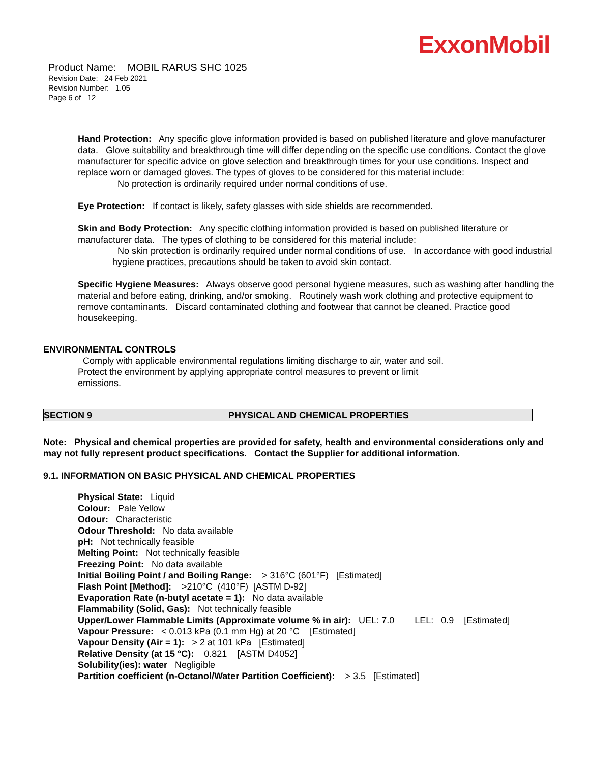ExxonMobil
Product Name: MOBIL RARUS SHC 1025
Revision Date: 24 Feb 2021
Revision Number: 1.05
Page 6 of 12
Hand Protection: Any specific glove information provided is based on published literature and glove manufacturer data. Glove suitability and breakthrough time will differ depending on the specific use conditions. Contact the glove manufacturer for specific advice on glove selection and breakthrough times for your use conditions. Inspect and replace worn or damaged gloves. The types of gloves to be considered for this material include:
No protection is ordinarily required under normal conditions of use.
Eye Protection: If contact is likely, safety glasses with side shields are recommended.
Skin and Body Protection: Any specific clothing information provided is based on published literature or manufacturer data. The types of clothing to be considered for this material include:
No skin protection is ordinarily required under normal conditions of use. In accordance with good industrial hygiene practices, precautions should be taken to avoid skin contact.
Specific Hygiene Measures: Always observe good personal hygiene measures, such as washing after handling the material and before eating, drinking, and/or smoking. Routinely wash work clothing and protective equipment to remove contaminants. Discard contaminated clothing and footwear that cannot be cleaned. Practice good housekeeping.
ENVIRONMENTAL CONTROLS
Comply with applicable environmental regulations limiting discharge to air, water and soil. Protect the environment by applying appropriate control measures to prevent or limit emissions.
SECTION 9 PHYSICAL AND CHEMICAL PROPERTIES
Note: Physical and chemical properties are provided for safety, health and environmental considerations only and may not fully represent product specifications. Contact the Supplier for additional information.
9.1. INFORMATION ON BASIC PHYSICAL AND CHEMICAL PROPERTIES
Physical State: Liquid
Colour: Pale Yellow
Odour: Characteristic
Odour Threshold: No data available
pH: Not technically feasible
Melting Point: Not technically feasible
Freezing Point: No data available
Initial Boiling Point / and Boiling Range: > 316°C (601°F) [Estimated]
Flash Point [Method]: >210°C (410°F) [ASTM D-92]
Evaporation Rate (n-butyl acetate = 1): No data available
Flammability (Solid, Gas): Not technically feasible
Upper/Lower Flammable Limits (Approximate volume % in air): UEL: 7.0 LEL: 0.9 [Estimated]
Vapour Pressure: < 0.013 kPa (0.1 mm Hg) at 20 °C [Estimated]
Vapour Density (Air = 1): > 2 at 101 kPa [Estimated]
Relative Density (at 15 °C): 0.821 [ASTM D4052]
Solubility(ies): water Negligible
Partition coefficient (n-Octanol/Water Partition Coefficient): > 3.5 [Estimated]